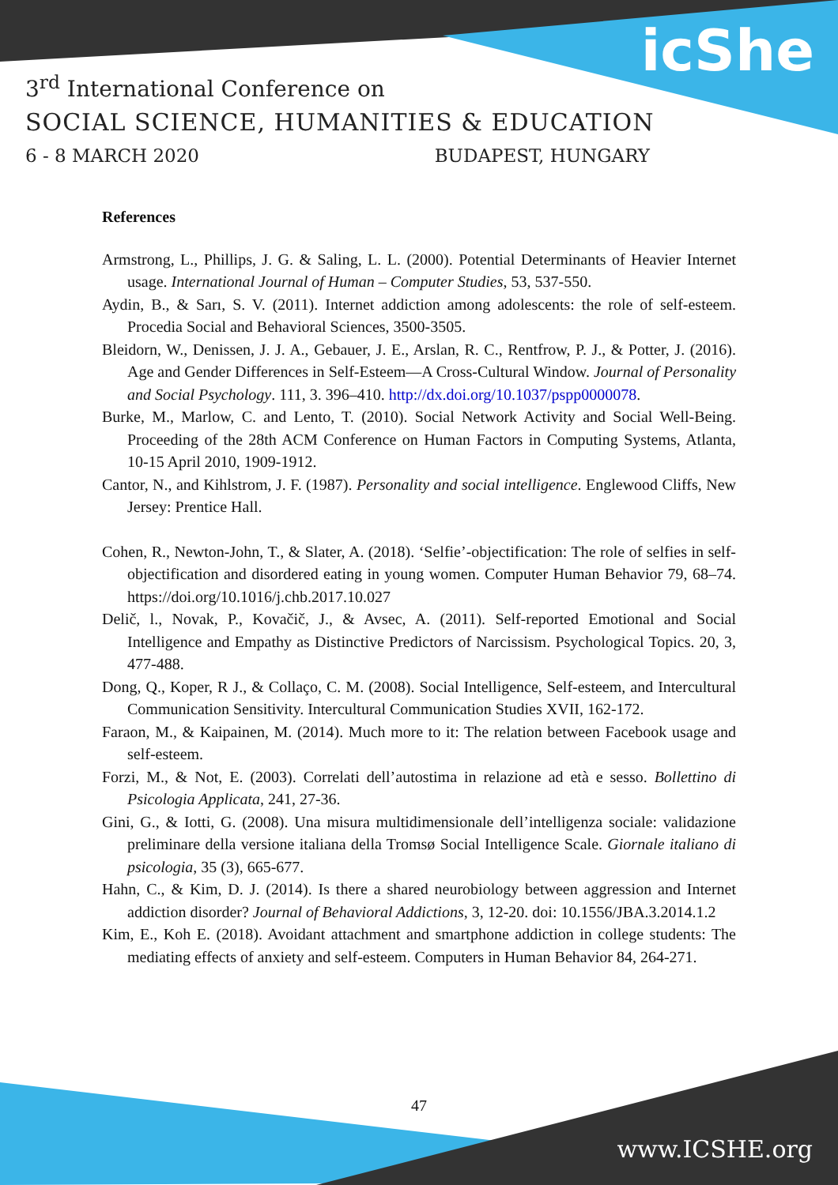icShe
3<sup>rd</sup> International Conference on
SOCIAL SCIENCE, HUMANITIES & EDUCATION
6 - 8 MARCH 2020 BUDAPEST, HUNGARY
References
Armstrong, L., Phillips, J. G. & Saling, L. L. (2000). Potential Determinants of Heavier Internet usage. International Journal of Human – Computer Studies, 53, 537-550.
Aydin, B., & Sarı, S. V. (2011). Internet addiction among adolescents: the role of self-esteem. Procedia Social and Behavioral Sciences, 3500-3505.
Bleidorn, W., Denissen, J. J. A., Gebauer, J. E., Arslan, R. C., Rentfrow, P. J., & Potter, J. (2016). Age and Gender Differences in Self-Esteem—A Cross-Cultural Window. Journal of Personality and Social Psychology. 111, 3. 396–410. http://dx.doi.org/10.1037/pspp0000078.
Burke, M., Marlow, C. and Lento, T. (2010). Social Network Activity and Social Well-Being. Proceeding of the 28th ACM Conference on Human Factors in Computing Systems, Atlanta, 10-15 April 2010, 1909-1912.
Cantor, N., and Kihlstrom, J. F. (1987). Personality and social intelligence. Englewood Cliffs, New Jersey: Prentice Hall.
Cohen, R., Newton-John, T., & Slater, A. (2018). ‘Selfie’-objectification: The role of selfies in self-objectification and disordered eating in young women. Computer Human Behavior 79, 68–74. https://doi.org/10.1016/j.chb.2017.10.027
Delič, l., Novak, P., Kovačič, J., & Avsec, A. (2011). Self-reported Emotional and Social Intelligence and Empathy as Distinctive Predictors of Narcissism. Psychological Topics. 20, 3, 477-488.
Dong, Q., Koper, R J., & Collaço, C. M. (2008). Social Intelligence, Self-esteem, and Intercultural Communication Sensitivity. Intercultural Communication Studies XVII, 162-172.
Faraon, M., & Kaipainen, M. (2014). Much more to it: The relation between Facebook usage and self-esteem.
Forzi, M., & Not, E. (2003). Correlati dell’autostima in relazione ad età e sesso. Bollettino di Psicologia Applicata, 241, 27-36.
Gini, G., & Iotti, G. (2008). Una misura multidimensionale dell’intelligenza sociale: validazione preliminare della versione italiana della Tromsø Social Intelligence Scale. Giornale italiano di psicologia, 35 (3), 665-677.
Hahn, C., & Kim, D. J. (2014). Is there a shared neurobiology between aggression and Internet addiction disorder? Journal of Behavioral Addictions, 3, 12-20. doi: 10.1556/JBA.3.2014.1.2
Kim, E., Koh E. (2018). Avoidant attachment and smartphone addiction in college students: The mediating effects of anxiety and self-esteem. Computers in Human Behavior 84, 264-271.
47
www.ICSHE.org